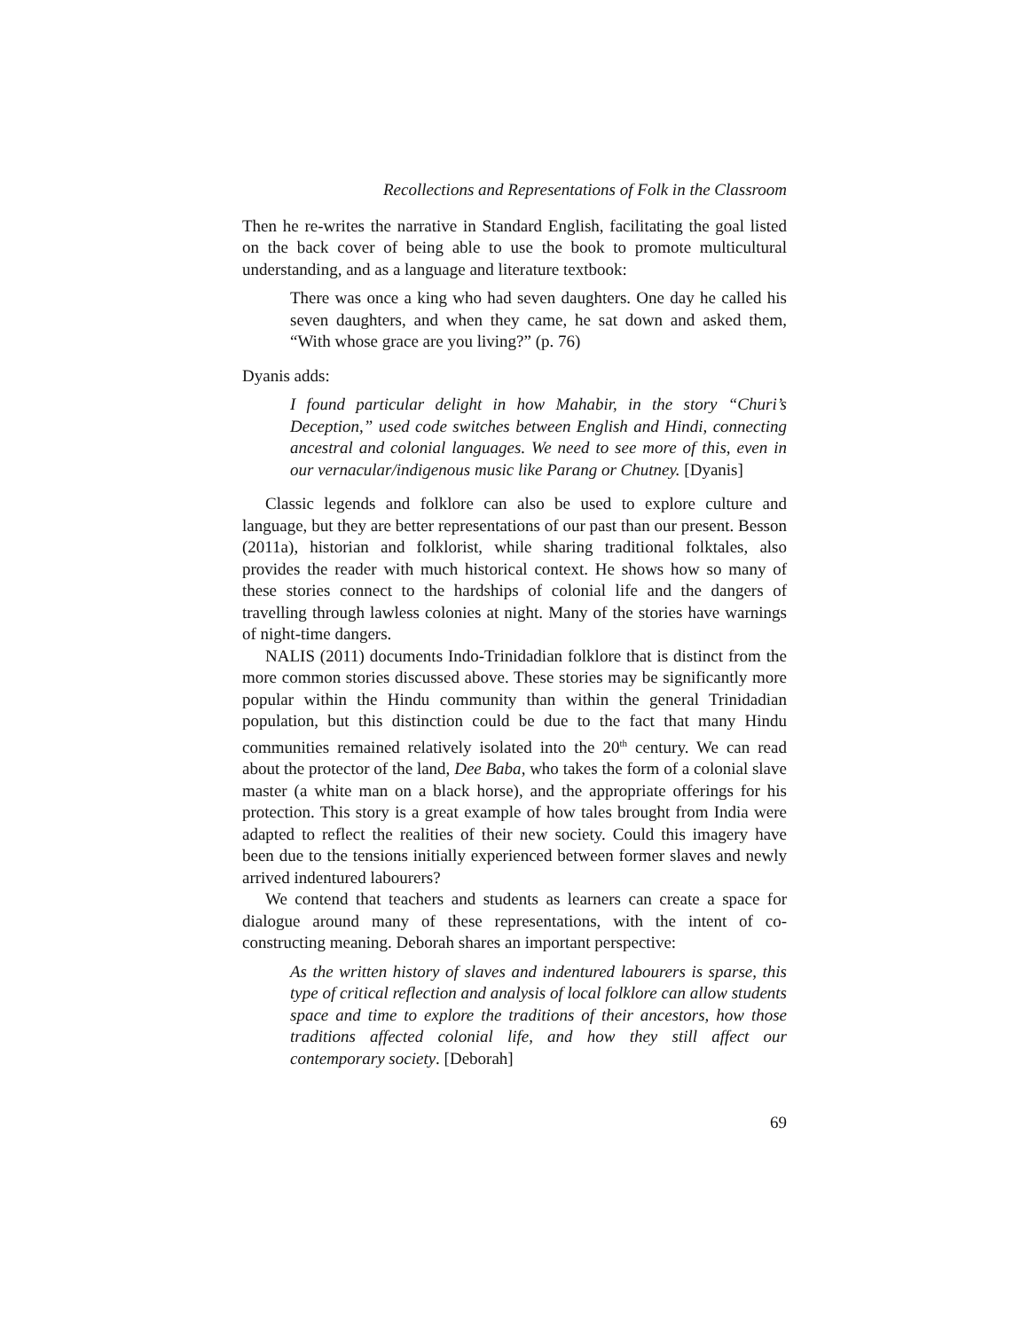Recollections and Representations of Folk in the Classroom
Then he re-writes the narrative in Standard English, facilitating the goal listed on the back cover of being able to use the book to promote multicultural understanding, and as a language and literature textbook:
There was once a king who had seven daughters. One day he called his seven daughters, and when they came, he sat down and asked them, “With whose grace are you living?” (p. 76)
Dyanis adds:
I found particular delight in how Mahabir, in the story “Churi’s Deception,” used code switches between English and Hindi, connecting ancestral and colonial languages. We need to see more of this, even in our vernacular/indigenous music like Parang or Chutney. [Dyanis]
Classic legends and folklore can also be used to explore culture and language, but they are better representations of our past than our present. Besson (2011a), historian and folklorist, while sharing traditional folktales, also provides the reader with much historical context. He shows how so many of these stories connect to the hardships of colonial life and the dangers of travelling through lawless colonies at night. Many of the stories have warnings of night-time dangers.
NALIS (2011) documents Indo-Trinidadian folklore that is distinct from the more common stories discussed above. These stories may be significantly more popular within the Hindu community than within the general Trinidadian population, but this distinction could be due to the fact that many Hindu communities remained relatively isolated into the 20<sup>th</sup> century. We can read about the protector of the land, Dee Baba, who takes the form of a colonial slave master (a white man on a black horse), and the appropriate offerings for his protection. This story is a great example of how tales brought from India were adapted to reflect the realities of their new society. Could this imagery have been due to the tensions initially experienced between former slaves and newly arrived indentured labourers?
We contend that teachers and students as learners can create a space for dialogue around many of these representations, with the intent of co-constructing meaning. Deborah shares an important perspective:
As the written history of slaves and indentured labourers is sparse, this type of critical reflection and analysis of local folklore can allow students space and time to explore the traditions of their ancestors, how those traditions affected colonial life, and how they still affect our contemporary society. [Deborah]
69